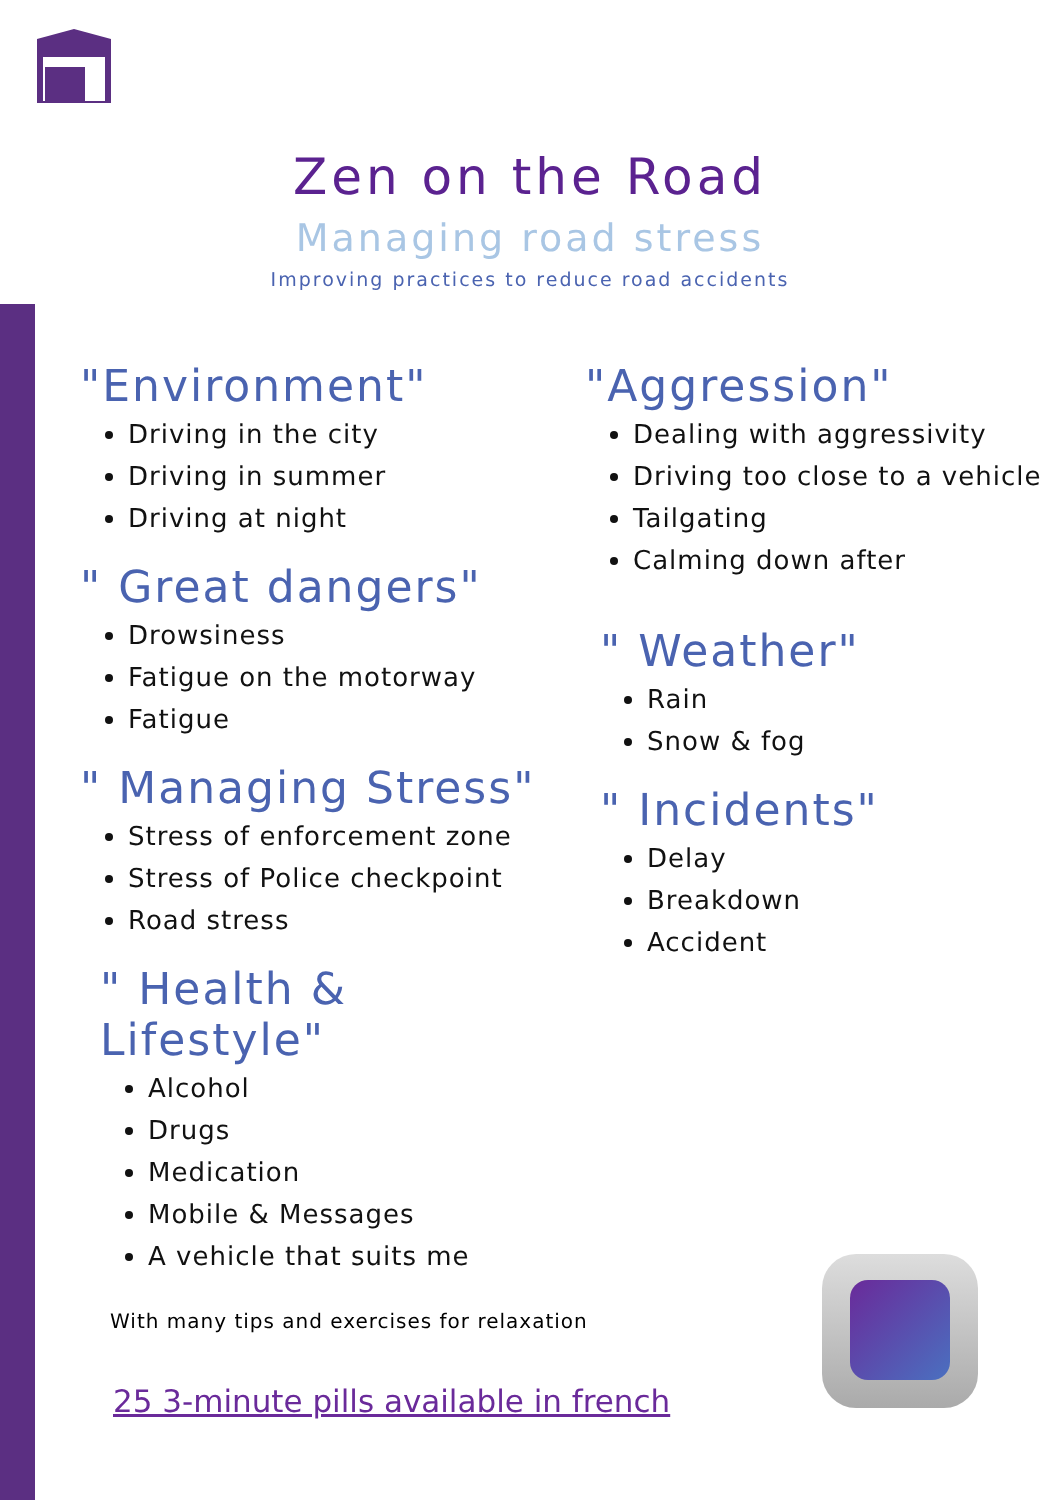Zen on the Road
Managing road stress
Improving practices to reduce road accidents
"Environment"
Driving in the city
Driving in summer
Driving at night
" Great dangers"
Drowsiness
Fatigue on the motorway
Fatigue
" Managing Stress"
Stress of enforcement zone
Stress of Police checkpoint
Road stress
" Health & Lifestyle"
Alcohol
Drugs
Medication
Mobile & Messages
A vehicle that suits me
"Aggression"
Dealing with aggressivity
Driving too close to a vehicle
Tailgating
Calming down after
" Weather"
Rain
Snow & fog
" Incidents"
Delay
Breakdown
Accident
With many tips and exercises for relaxation
25 3-minute pills available in french